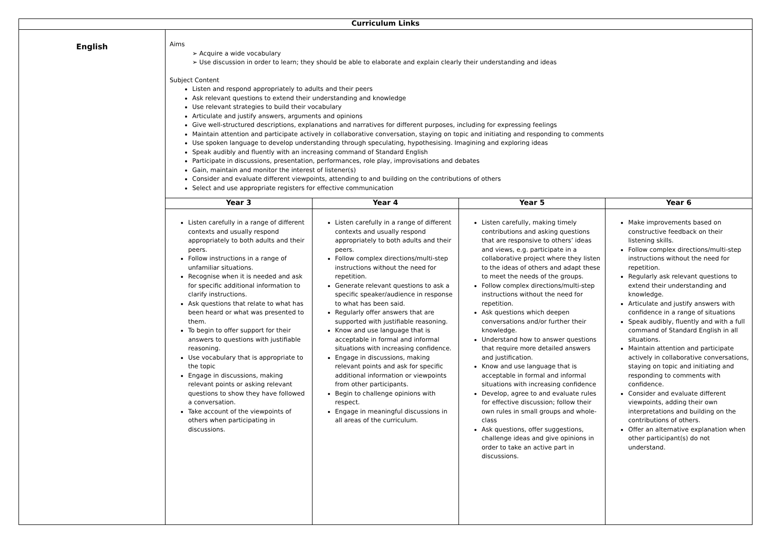| Curriculum Links | |
| --- | --- |
| English | Aims ➢ Acquire a wide vocabulary ➢ Use discussion in order to learn; they should be able to elaborate and explain clearly their understanding and ideas Subject Content Listen and respond appropriately to adults and their peers Ask relevant questions to extend their understanding and knowledge Use relevant strategies to build their vocabulary Articulate and justify answers, arguments and opinions Give well-structured descriptions, explanations and narratives for different purposes, including for expressing feelings Maintain attention and participate actively in collaborative conversation, staying on topic and initiating and responding to comments Use spoken language to develop understanding through speculating, hypothesising. Imagining and exploring ideas Speak audibly and fluently with an increasing command of Standard English Participate in discussions, presentation, performances, role play, improvisations and debates Gain, maintain and monitor the interest of listener(s) Consider and evaluate different viewpoints, attending to and building on the contributions of others Select and use appropriate registers for effective communication / Year 3 / Year 4 / Year 5 / Year 6 / / --- / --- / --- / --- / / Listen carefully in a range of different contexts and usually respond appropriately to both adults and their peers. Follow instructions in a range of unfamiliar situations. Recognise when it is needed and ask for specific additional information to clarify instructions. Ask questions that relate to what has been heard or what was presented to them. To begin to offer support for their answers to questions with justifiable reasoning. Use vocabulary that is appropriate to the topic Engage in discussions, making relevant points or asking relevant questions to show they have followed a conversation. Take account of the viewpoints of others when participating in discussions. / Listen carefully in a range of different contexts and usually respond appropriately to both adults and their peers. Follow complex directions/multi-step instructions without the need for repetition. Generate relevant questions to ask a specific speaker/audience in response to what has been said. Regularly offer answers that are supported with justifiable reasoning. Know and use language that is acceptable in formal and informal situations with increasing confidence. Engage in discussions, making relevant points and ask for specific additional information or viewpoints from other participants. Begin to challenge opinions with respect. Engage in meaningful discussions in all areas of the curriculum. / Listen carefully, making timely contributions and asking questions that are responsive to others’ ideas and views, e.g. participate in a collaborative project where they listen to the ideas of others and adapt these to meet the needs of the groups. Follow complex directions/multi-step instructions without the need for repetition. Ask questions which deepen conversations and/or further their knowledge. Understand how to answer questions that require more detailed answers and justification. Know and use language that is acceptable in formal and informal situations with increasing confidence Develop, agree to and evaluate rules for effective discussion; follow their own rules in small groups and whole-class Ask questions, offer suggestions, challenge ideas and give opinions in order to take an active part in discussions. / Make improvements based on constructive feedback on their listening skills. Follow complex directions/multi-step instructions without the need for repetition. Regularly ask relevant questions to extend their understanding and knowledge. Articulate and justify answers with confidence in a range of situations Speak audibly, fluently and with a full command of Standard English in all situations. Maintain attention and participate actively in collaborative conversations, staying on topic and initiating and responding to comments with confidence. Consider and evaluate different viewpoints, adding their own interpretations and building on the contributions of others. Offer an alternative explanation when other participant(s) do not understand. / |